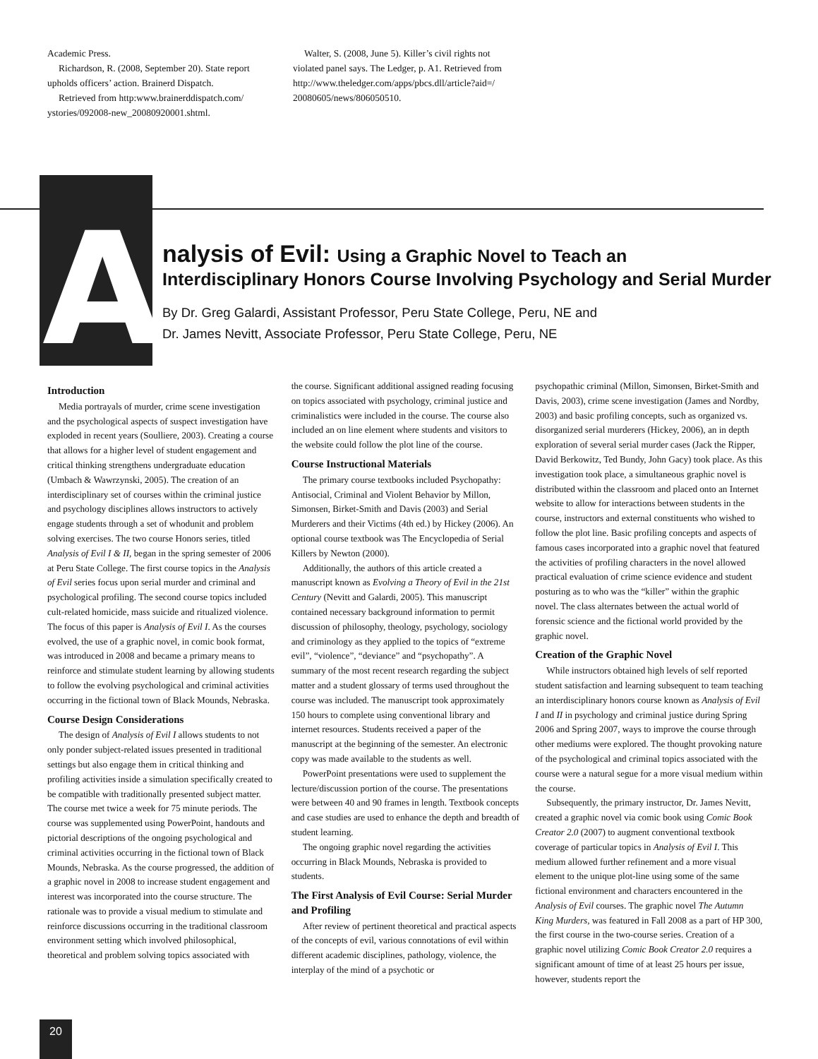Academic Press.
Richardson, R. (2008, September 20). State report upholds officers’ action. Brainerd Dispatch.
Retrieved from http:www.brainerddispatch.com/ ystories/092008-new_20080920001.shtml.
Walter, S. (2008, June 5). Killer’s civil rights not violated panel says. The Ledger, p. A1. Retrieved from http://www.theledger.com/apps/pbcs.dll/article?aid=/ 20080605/news/806050510.
A
nalysis of Evil: Using a Graphic Novel to Teach an
Interdisciplinary Honors Course Involving Psychology and Serial Murder
By Dr. Greg Galardi, Assistant Professor, Peru State College, Peru, NE and
Dr. James Nevitt, Associate Professor, Peru State College, Peru, NE
Introduction
Media portrayals of murder, crime scene investigation and the psychological aspects of suspect investigation have exploded in recent years (Soulliere, 2003). Creating a course that allows for a higher level of student engagement and critical thinking strengthens undergraduate education (Umbach & Wawrzynski, 2005). The creation of an interdisciplinary set of courses within the criminal justice and psychology disciplines allows instructors to actively engage students through a set of whodunit and problem solving exercises. The two course Honors series, titled Analysis of Evil I & II, began in the spring semester of 2006 at Peru State College. The first course topics in the Analysis of Evil series focus upon serial murder and criminal and psychological profiling. The second course topics included cult-related homicide, mass suicide and ritualized violence. The focus of this paper is Analysis of Evil I. As the courses evolved, the use of a graphic novel, in comic book format, was introduced in 2008 and became a primary means to reinforce and stimulate student learning by allowing students to follow the evolving psychological and criminal activities occurring in the fictional town of Black Mounds, Nebraska.
Course Design Considerations
The design of Analysis of Evil I allows students to not only ponder subject-related issues presented in traditional settings but also engage them in critical thinking and profiling activities inside a simulation specifically created to be compatible with traditionally presented subject matter. The course met twice a week for 75 minute periods. The course was supplemented using PowerPoint, handouts and pictorial descriptions of the ongoing psychological and criminal activities occurring in the fictional town of Black Mounds, Nebraska. As the course progressed, the addition of a graphic novel in 2008 to increase student engagement and interest was incorporated into the course structure. The rationale was to provide a visual medium to stimulate and reinforce discussions occurring in the traditional classroom environment setting which involved philosophical, theoretical and problem solving topics associated with
the course. Significant additional assigned reading focusing on topics associated with psychology, criminal justice and criminalistics were included in the course. The course also included an on line element where students and visitors to the website could follow the plot line of the course.
Course Instructional Materials
The primary course textbooks included Psychopathy: Antisocial, Criminal and Violent Behavior by Millon, Simonsen, Birket-Smith and Davis (2003) and Serial Murderers and their Victims (4th ed.) by Hickey (2006). An optional course textbook was The Encyclopedia of Serial Killers by Newton (2000).
Additionally, the authors of this article created a manuscript known as Evolving a Theory of Evil in the 21st Century (Nevitt and Galardi, 2005). This manuscript contained necessary background information to permit discussion of philosophy, theology, psychology, sociology and criminology as they applied to the topics of “extreme evil”, “violence”, “deviance” and “psychopathy”. A summary of the most recent research regarding the subject matter and a student glossary of terms used throughout the course was included. The manuscript took approximately 150 hours to complete using conventional library and internet resources. Students received a paper of the manuscript at the beginning of the semester. An electronic copy was made available to the students as well.
PowerPoint presentations were used to supplement the lecture/discussion portion of the course. The presentations were between 40 and 90 frames in length. Textbook concepts and case studies are used to enhance the depth and breadth of student learning.
The ongoing graphic novel regarding the activities occurring in Black Mounds, Nebraska is provided to students.
The First Analysis of Evil Course: Serial Murder and Profiling
After review of pertinent theoretical and practical aspects of the concepts of evil, various connotations of evil within different academic disciplines, pathology, violence, the interplay of the mind of a psychotic or
psychopathic criminal (Millon, Simonsen, Birket-Smith and Davis, 2003), crime scene investigation (James and Nordby, 2003) and basic profiling concepts, such as organized vs. disorganized serial murderers (Hickey, 2006), an in depth exploration of several serial murder cases (Jack the Ripper, David Berkowitz, Ted Bundy, John Gacy) took place. As this investigation took place, a simultaneous graphic novel is distributed within the classroom and placed onto an Internet website to allow for interactions between students in the course, instructors and external constituents who wished to follow the plot line. Basic profiling concepts and aspects of famous cases incorporated into a graphic novel that featured the activities of profiling characters in the novel allowed practical evaluation of crime science evidence and student posturing as to who was the “killer” within the graphic novel. The class alternates between the actual world of forensic science and the fictional world provided by the graphic novel.
Creation of the Graphic Novel
While instructors obtained high levels of self reported student satisfaction and learning subsequent to team teaching an interdisciplinary honors course known as Analysis of Evil I and II in psychology and criminal justice during Spring 2006 and Spring 2007, ways to improve the course through other mediums were explored. The thought provoking nature of the psychological and criminal topics associated with the course were a natural segue for a more visual medium within the course.
Subsequently, the primary instructor, Dr. James Nevitt, created a graphic novel via comic book using Comic Book Creator 2.0 (2007) to augment conventional textbook coverage of particular topics in Analysis of Evil I. This medium allowed further refinement and a more visual element to the unique plot-line using some of the same fictional environment and characters encountered in the Analysis of Evil courses. The graphic novel The Autumn King Murders, was featured in Fall 2008 as a part of HP 300, the first course in the two-course series. Creation of a graphic novel utilizing Comic Book Creator 2.0 requires a significant amount of time of at least 25 hours per issue, however, students report the
20